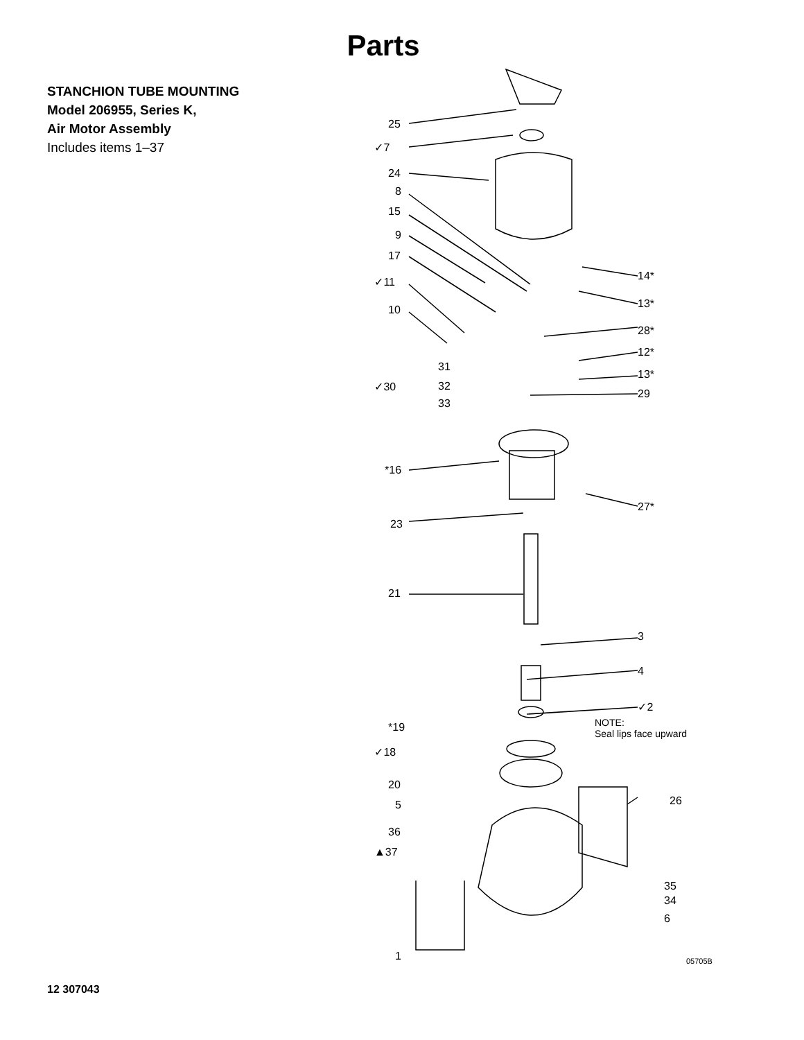Parts
STANCHION TUBE MOUNTING
Model 206955, Series K,
Air Motor Assembly
Includes items 1–37
25
✓7
24
8
15
9
17
✓11
10
31
✓30 32
33
*16
23
21
*19
✓18
20
5
36
▲37
1
14*
13*
28*
12*
13*
29
27*
3
4
✓2
NOTE:
Seal lips face upward
26
35
34
6
05705B
12 307043